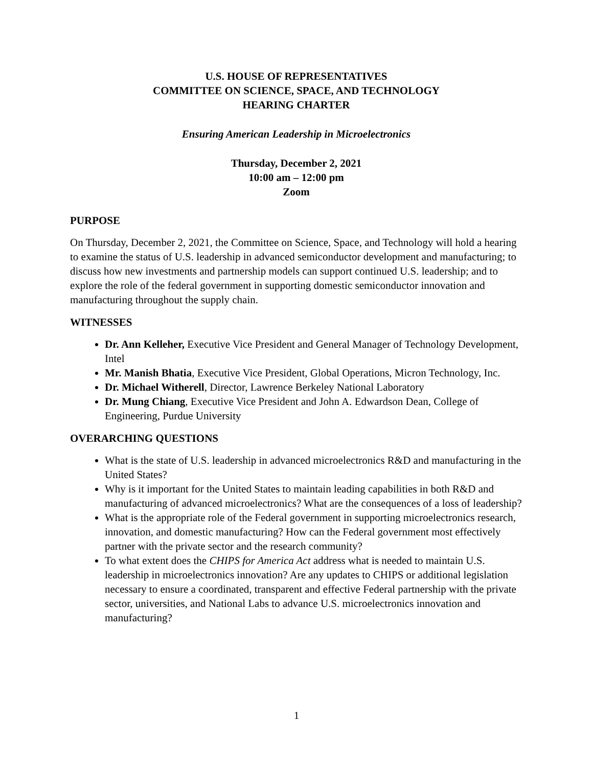U.S. HOUSE OF REPRESENTATIVES
COMMITTEE ON SCIENCE, SPACE, AND TECHNOLOGY
HEARING CHARTER
Ensuring American Leadership in Microelectronics
Thursday, December 2, 2021
10:00 am – 12:00 pm
Zoom
PURPOSE
On Thursday, December 2, 2021, the Committee on Science, Space, and Technology will hold a hearing to examine the status of U.S. leadership in advanced semiconductor development and manufacturing; to discuss how new investments and partnership models can support continued U.S. leadership; and to explore the role of the federal government in supporting domestic semiconductor innovation and manufacturing throughout the supply chain.
WITNESSES
Dr. Ann Kelleher, Executive Vice President and General Manager of Technology Development, Intel
Mr. Manish Bhatia, Executive Vice President, Global Operations, Micron Technology, Inc.
Dr. Michael Witherell, Director, Lawrence Berkeley National Laboratory
Dr. Mung Chiang, Executive Vice President and John A. Edwardson Dean, College of Engineering, Purdue University
OVERARCHING QUESTIONS
What is the state of U.S. leadership in advanced microelectronics R&D and manufacturing in the United States?
Why is it important for the United States to maintain leading capabilities in both R&D and manufacturing of advanced microelectronics? What are the consequences of a loss of leadership?
What is the appropriate role of the Federal government in supporting microelectronics research, innovation, and domestic manufacturing? How can the Federal government most effectively partner with the private sector and the research community?
To what extent does the CHIPS for America Act address what is needed to maintain U.S. leadership in microelectronics innovation? Are any updates to CHIPS or additional legislation necessary to ensure a coordinated, transparent and effective Federal partnership with the private sector, universities, and National Labs to advance U.S. microelectronics innovation and manufacturing?
1